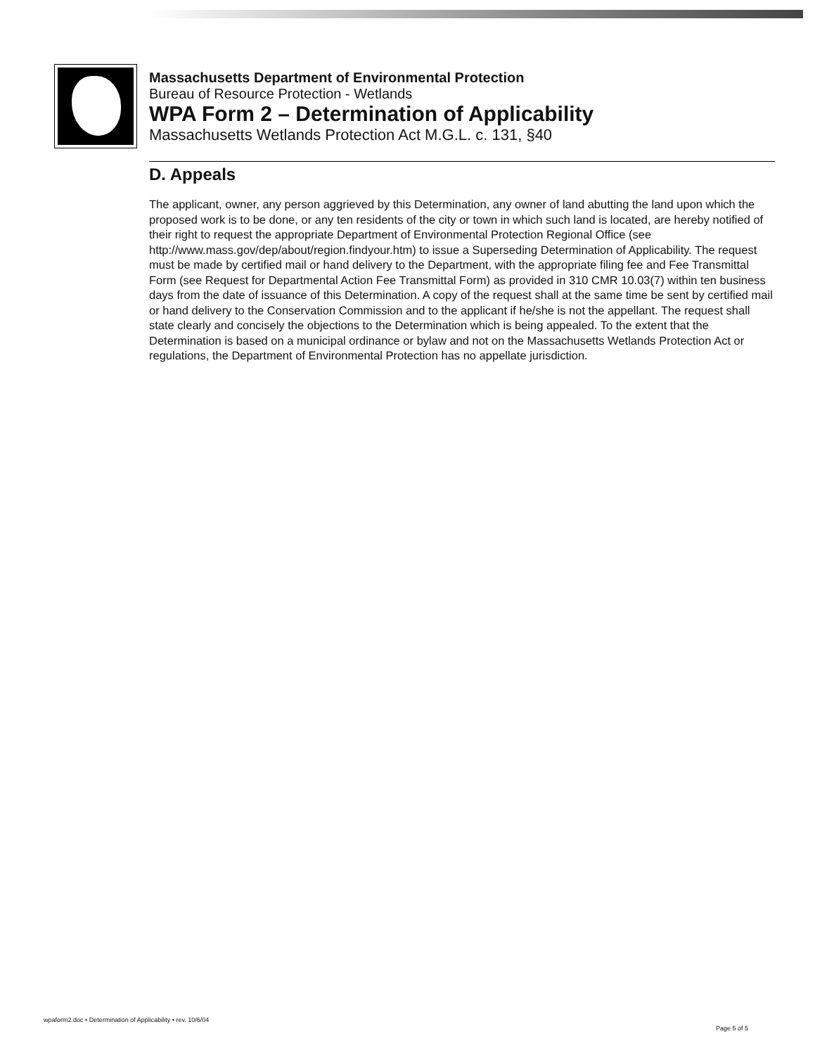Massachusetts Department of Environmental Protection
Bureau of Resource Protection - Wetlands
WPA Form 2 – Determination of Applicability
Massachusetts Wetlands Protection Act M.G.L. c. 131, §40
D. Appeals
The applicant, owner, any person aggrieved by this Determination, any owner of land abutting the land upon which the proposed work is to be done, or any ten residents of the city or town in which such land is located, are hereby notified of their right to request the appropriate Department of Environmental Protection Regional Office (see http://www.mass.gov/dep/about/region.findyour.htm) to issue a Superseding Determination of Applicability. The request must be made by certified mail or hand delivery to the Department, with the appropriate filing fee and Fee Transmittal Form (see Request for Departmental Action Fee Transmittal Form) as provided in 310 CMR 10.03(7) within ten business days from the date of issuance of this Determination. A copy of the request shall at the same time be sent by certified mail or hand delivery to the Conservation Commission and to the applicant if he/she is not the appellant. The request shall state clearly and concisely the objections to the Determination which is being appealed. To the extent that the Determination is based on a municipal ordinance or bylaw and not on the Massachusetts Wetlands Protection Act or regulations, the Department of Environmental Protection has no appellate jurisdiction.
wpaform2.doc • Determination of Applicability • rev. 10/6/04 Page 5 of 5